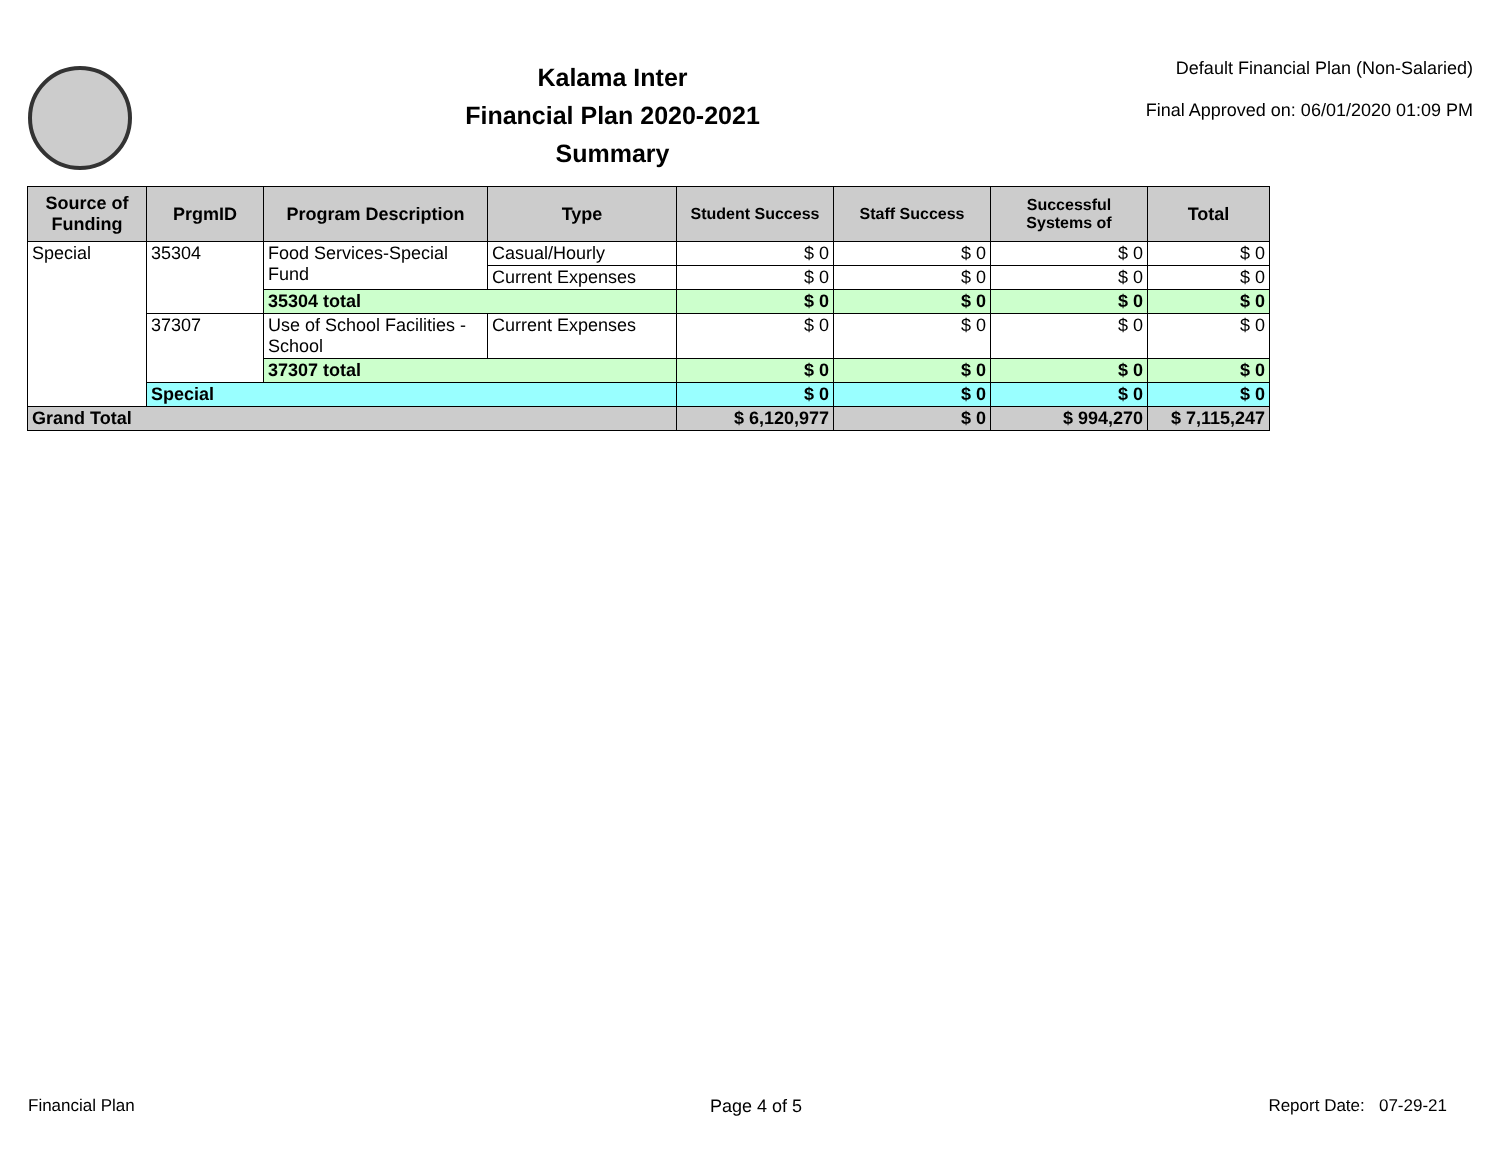Kalama Inter
Financial Plan 2020-2021
Summary
Default Financial Plan (Non-Salaried)
Final Approved on: 06/01/2020 01:09 PM
| Source of Funding | PrgmID | Program Description | Type | Student Success | Staff Success | Successful Systems of | Total |
| --- | --- | --- | --- | --- | --- | --- | --- |
| Special | 35304 | Food Services-Special Fund | Casual/Hourly | $ 0 | $ 0 | $ 0 | $ 0 |
| | | | Current Expenses | $ 0 | $ 0 | $ 0 | $ 0 |
| | | 35304 total | | $ 0 | $ 0 | $ 0 | $ 0 |
| | 37307 | Use of School Facilities - School | Current Expenses | $ 0 | $ 0 | $ 0 | $ 0 |
| | | 37307 total | | $ 0 | $ 0 | $ 0 | $ 0 |
| | Special | | | $ 0 | $ 0 | $ 0 | $ 0 |
| Grand Total | | | | $ 6,120,977 | $ 0 | $ 994,270 | $ 7,115,247 |
Financial Plan Page 4 of 5 Report Date: 07-29-21